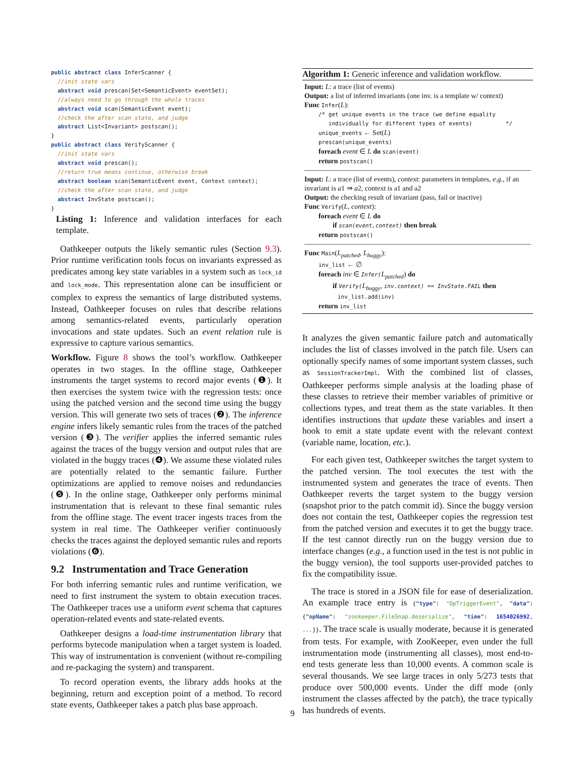public abstract class InferScanner { //init state vars abstract void prescan(Set<SemanticEvent> eventSet); //always need to go through the whole traces abstract void scan(SemanticEvent event); //check the after scan state, and judge abstract List<Invariant> postscan(); } public abstract class VerifyScanner { //init state vars abstract void prescan(); //return true means continue, otherwise break abstract boolean scan(SemanticEvent event, Context context); //check the after scan state, and judge abstract InvState postscan(); }
Listing 1: Inference and validation interfaces for each template.
Oathkeeper outputs the likely semantic rules (Section 9.3). Prior runtime verification tools focus on invariants expressed as predicates among key state variables in a system such as lock_id and lock_mode. This representation alone can be insufficient or complex to express the semantics of large distributed systems. Instead, Oathkeeper focuses on rules that describe relations among semantics-related events, particularly operation invocations and state updates. Such an event relation rule is expressive to capture various semantics.
Workflow. Figure 8 shows the tool’s workflow. Oathkeeper operates in two stages. In the offline stage, Oathkeeper instruments the target systems to record major events (❶). It then exercises the system twice with the regression tests: once using the patched version and the second time using the buggy version. This will generate two sets of traces (❷). The inference engine infers likely semantic rules from the traces of the patched version (❸). The verifier applies the inferred semantic rules against the traces of the buggy version and output rules that are violated in the buggy traces (❹). We assume these violated rules are potentially related to the semantic failure. Further optimizations are applied to remove noises and redundancies (❺). In the online stage, Oathkeeper only performs minimal instrumentation that is relevant to these final semantic rules from the offline stage. The event tracer ingests traces from the system in real time. The Oathkeeper verifier continuously checks the traces against the deployed semantic rules and reports violations (❻).
9.2 Instrumentation and Trace Generation
For both inferring semantic rules and runtime verification, we need to first instrument the system to obtain execution traces. The Oathkeeper traces use a uniform event schema that captures operation-related events and state-related events.
Oathkeeper designs a load-time instrumentation library that performs bytecode manipulation when a target system is loaded. This way of instrumentation is convenient (without re-compiling and re-packaging the system) and transparent.
To record operation events, the library adds hooks at the beginning, return and exception point of a method. To record state events, Oathkeeper takes a patch plus base approach.
Algorithm 1: Generic inference and validation workflow.
Input: L: a trace (list of events)
Output: a list of inferred invariants (one inv. is a template w/ context)
Func Infer(L):
/* get unique events in the trace (we define equality
individually for different types of events) */
unique_events ← Set(L)
prescan(unique_events)
foreach event ∈ L do scan(event)
return postscan()
Input: L: a trace (list of events), context: parameters in templates, e.g., if an invariant is a1 ⇒ a2, context is a1 and a2
Output: the checking result of invariant (pass, fail or inactive)
Func Verify(L, context):
foreach event ∈ L do
if scan(event,context) then break
return postscan()
Func Main(L<sub>patched</sub>, L<sub>buggy</sub>):
inv_list ← ∅
foreach inv ∈ Infer(L<sub>patched</sub>) do
if Verify(L<sub>buggy</sub>, inv.context) == InvState.FAIL then
inv_list.add(inv)
return inv_list
It analyzes the given semantic failure patch and automatically includes the list of classes involved in the patch file. Users can optionally specify names of some important system classes, such as SessionTrackerImpl. With the combined list of classes, Oathkeeper performs simple analysis at the loading phase of these classes to retrieve their member variables of primitive or collections types, and treat them as the state variables. It then identifies instructions that update these variables and insert a hook to emit a state update event with the relevant context (variable name, location, etc.).
For each given test, Oathkeeper switches the target system to the patched version. The tool executes the test with the instrumented system and generates the trace of events. Then Oathkeeper reverts the target system to the buggy version (snapshot prior to the patch commit id). Since the buggy version does not contain the test, Oathkeeper copies the regression test from the patched version and executes it to get the buggy trace. If the test cannot directly run on the buggy version due to interface changes (e.g., a function used in the test is not public in the buggy version), the tool supports user-provided patches to fix the compatibility issue.
The trace is stored in a JSON file for ease of deserialization. An example trace entry is {"type": "OpTriggerEvent", "data":{"opName": "zookeeper.FileSnap.deserialize", "time": 1654026992, ...}}. The trace scale is usually moderate, because it is generated from tests. For example, with ZooKeeper, even under the full instrumentation mode (instrumenting all classes), most end-to-end tests generate less than 10,000 events. A common scale is several thousands. We see large traces in only 5/273 tests that produce over 500,000 events. Under the diff mode (only instrument the classes affected by the patch), the trace typically has hundreds of events.
9